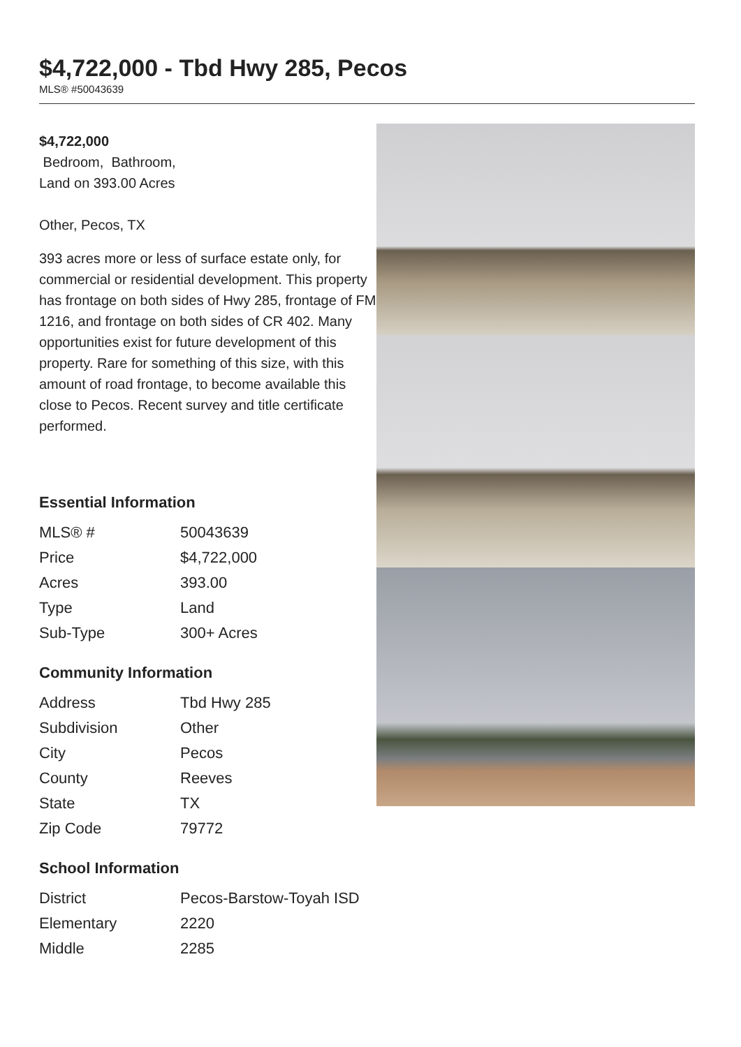$4,722,000 - Tbd Hwy 285, Pecos
MLS® #50043639
$4,722,000
Bedroom, Bathroom,
Land on 393.00 Acres
Other, Pecos, TX
393 acres more or less of surface estate only, for commercial or residential development. This property has frontage on both sides of Hwy 285, frontage of FM 1216, and frontage on both sides of CR 402. Many opportunities exist for future development of this property. Rare for something of this size, with this amount of road frontage, to become available this close to Pecos. Recent survey and title certificate performed.
Essential Information
| MLS® # | 50043639 |
| Price | $4,722,000 |
| Acres | 393.00 |
| Type | Land |
| Sub-Type | 300+ Acres |
Community Information
| Address | Tbd Hwy 285 |
| Subdivision | Other |
| City | Pecos |
| County | Reeves |
| State | TX |
| Zip Code | 79772 |
School Information
| District | Pecos-Barstow-Toyah ISD |
| Elementary | 2220 |
| Middle | 2285 |